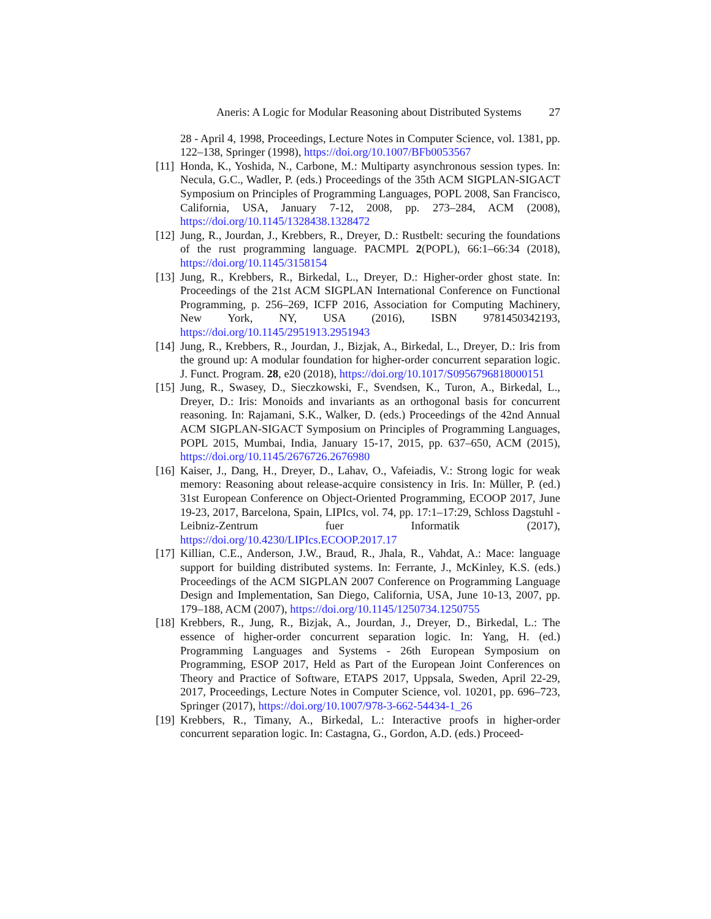Aneris: A Logic for Modular Reasoning about Distributed Systems 27
28 - April 4, 1998, Proceedings, Lecture Notes in Computer Science, vol. 1381, pp. 122–138, Springer (1998), https://doi.org/10.1007/BFb0053567
[11]
Honda, K., Yoshida, N., Carbone, M.: Multiparty asynchronous session types. In: Necula, G.C., Wadler, P. (eds.) Proceedings of the 35th ACM SIGPLAN-SIGACT Symposium on Principles of Programming Languages, POPL 2008, San Francisco, California, USA, January 7-12, 2008, pp. 273–284, ACM (2008), https://doi.org/10.1145/1328438.1328472
[12]
Jung, R., Jourdan, J., Krebbers, R., Dreyer, D.: Rustbelt: securing the foundations of the rust programming language. PACMPL 2(POPL), 66:1–66:34 (2018), https://doi.org/10.1145/3158154
[13]
Jung, R., Krebbers, R., Birkedal, L., Dreyer, D.: Higher-order ghost state. In: Proceedings of the 21st ACM SIGPLAN International Conference on Functional Programming, p. 256–269, ICFP 2016, Association for Computing Machinery, New York, NY, USA (2016), ISBN 9781450342193, https://doi.org/10.1145/2951913.2951943
[14]
Jung, R., Krebbers, R., Jourdan, J., Bizjak, A., Birkedal, L., Dreyer, D.: Iris from the ground up: A modular foundation for higher-order concurrent separation logic. J. Funct. Program. 28, e20 (2018), https://doi.org/10.1017/S0956796818000151
[15]
Jung, R., Swasey, D., Sieczkowski, F., Svendsen, K., Turon, A., Birkedal, L., Dreyer, D.: Iris: Monoids and invariants as an orthogonal basis for concurrent reasoning. In: Rajamani, S.K., Walker, D. (eds.) Proceedings of the 42nd Annual ACM SIGPLAN-SIGACT Symposium on Principles of Programming Languages, POPL 2015, Mumbai, India, January 15-17, 2015, pp. 637–650, ACM (2015), https://doi.org/10.1145/2676726.2676980
[16]
Kaiser, J., Dang, H., Dreyer, D., Lahav, O., Vafeiadis, V.: Strong logic for weak memory: Reasoning about release-acquire consistency in Iris. In: Müller, P. (ed.) 31st European Conference on Object-Oriented Programming, ECOOP 2017, June 19-23, 2017, Barcelona, Spain, LIPIcs, vol. 74, pp. 17:1–17:29, Schloss Dagstuhl - Leibniz-Zentrum fuer Informatik (2017), https://doi.org/10.4230/LIPIcs.ECOOP.2017.17
[17]
Killian, C.E., Anderson, J.W., Braud, R., Jhala, R., Vahdat, A.: Mace: language support for building distributed systems. In: Ferrante, J., McKinley, K.S. (eds.) Proceedings of the ACM SIGPLAN 2007 Conference on Programming Language Design and Implementation, San Diego, California, USA, June 10-13, 2007, pp. 179–188, ACM (2007), https://doi.org/10.1145/1250734.1250755
[18]
Krebbers, R., Jung, R., Bizjak, A., Jourdan, J., Dreyer, D., Birkedal, L.: The essence of higher-order concurrent separation logic. In: Yang, H. (ed.) Programming Languages and Systems - 26th European Symposium on Programming, ESOP 2017, Held as Part of the European Joint Conferences on Theory and Practice of Software, ETAPS 2017, Uppsala, Sweden, April 22-29, 2017, Proceedings, Lecture Notes in Computer Science, vol. 10201, pp. 696–723, Springer (2017), https://doi.org/10.1007/978-3-662-54434-1_26
[19]
Krebbers, R., Timany, A., Birkedal, L.: Interactive proofs in higher-order concurrent separation logic. In: Castagna, G., Gordon, A.D. (eds.) Proceed-